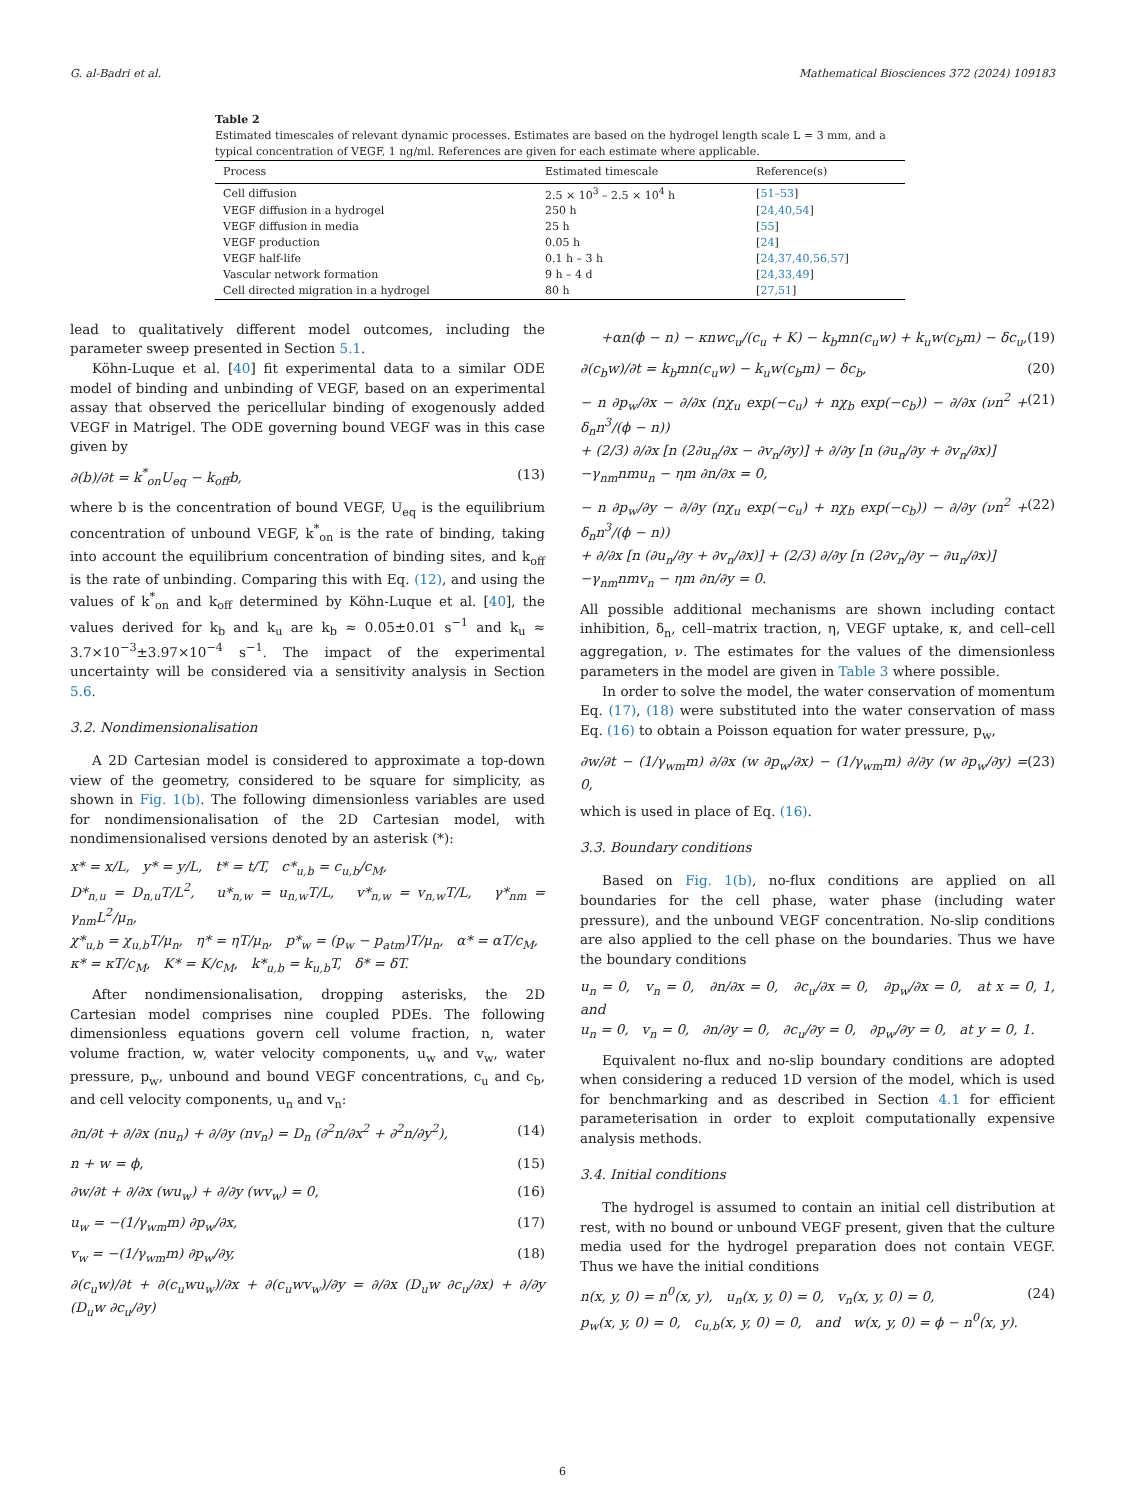G. al-Badri et al. Mathematical Biosciences 372 (2024) 109183
Table 2
Estimated timescales of relevant dynamic processes. Estimates are based on the hydrogel length scale L = 3 mm, and a typical concentration of VEGF, 1 ng/ml. References are given for each estimate where applicable.
| Process | Estimated timescale | Reference(s) |
| --- | --- | --- |
| Cell diffusion | 2.5 × 10<sup>3</sup> – 2.5 × 10<sup>4</sup> h | [ 51–53 ] |
| VEGF diffusion in a hydrogel | 250 h | [ 24,40,54 ] |
| VEGF diffusion in media | 25 h | [ 55 ] |
| VEGF production | 0.05 h | [ 24 ] |
| VEGF half-life | 0.1 h – 3 h | [ 24,37,40,56,57 ] |
| Vascular network formation | 9 h – 4 d | [ 24,33,49 ] |
| Cell directed migration in a hydrogel | 80 h | [ 27,51 ] |
lead to qualitatively different model outcomes, including the parameter sweep presented in Section 5.1.
Köhn-Luque et al. [40] fit experimental data to a similar ODE model of binding and unbinding of VEGF, based on an experimental assay that observed the pericellular binding of exogenously added VEGF in Matrigel. The ODE governing bound VEGF was in this case given by
∂(b)/∂t = k<sup>*</sup><sub>on</sub>U<sub>eq</sub> − k<sub>off</sub>b, (13)
where b is the concentration of bound VEGF, U<sub>eq</sub> is the equilibrium concentration of unbound VEGF, k<sup>*</sup><sub>on</sub> is the rate of binding, taking into account the equilibrium concentration of binding sites, and k<sub>off</sub> is the rate of unbinding. Comparing this with Eq. (12), and using the values of k<sup>*</sup><sub>on</sub> and k<sub>off</sub> determined by Köhn-Luque et al. [40], the values derived for k<sub>b</sub> and k<sub>u</sub> are k<sub>b</sub> ≈ 0.05±0.01 s<sup>−1</sup> and k<sub>u</sub> ≈ 3.7×10<sup>−3</sup>±3.97×10<sup>−4</sup> s<sup>−1</sup>. The impact of the experimental uncertainty will be considered via a sensitivity analysis in Section 5.6.
3.2. Nondimensionalisation
A 2D Cartesian model is considered to approximate a top-down view of the geometry, considered to be square for simplicity, as shown in Fig. 1(b). The following dimensionless variables are used for nondimensionalisation of the 2D Cartesian model, with nondimensionalised versions denoted by an asterisk (*):
x* = x/L, y* = y/L, t* = t/T, c*<sub>u,b</sub> = c<sub>u,b</sub>/c<sub>M</sub>,
D*<sub>n,u</sub> = D<sub>n,u</sub>T/L<sup>2</sup>, u*<sub>n,w</sub> = u<sub>n,w</sub>T/L, v*<sub>n,w</sub> = v<sub>n,w</sub>T/L, γ*<sub>nm</sub> = γ<sub>nm</sub>L<sup>2</sup>/μ<sub>n</sub>,
χ*<sub>u,b</sub> = χ<sub>u,b</sub>T/μ<sub>n</sub>, η* = ηT/μ<sub>n</sub>, p*<sub>w</sub> = (p<sub>w</sub> − p<sub>atm</sub>)T/μ<sub>n</sub>, α* = αT/c<sub>M</sub>,
κ* = κT/c<sub>M</sub>, K* = K/c<sub>M</sub>, k*<sub>u,b</sub> = k<sub>u,b</sub>T, δ* = δT.
After nondimensionalisation, dropping asterisks, the 2D Cartesian model comprises nine coupled PDEs. The following dimensionless equations govern cell volume fraction, n, water volume fraction, w, water velocity components, u<sub>w</sub> and v<sub>w</sub>, water pressure, p<sub>w</sub>, unbound and bound VEGF concentrations, c<sub>u</sub> and c<sub>b</sub>, and cell velocity components, u<sub>n</sub> and v<sub>n</sub>:
∂n/∂t + ∂/∂x (nu<sub>n</sub>) + ∂/∂y (nv<sub>n</sub>) = D<sub>n</sub> (∂<sup>2</sup>n/∂x<sup>2</sup> + ∂<sup>2</sup>n/∂y<sup>2</sup>), (14)
n + w = ϕ, (15)
∂w/∂t + ∂/∂x (wu<sub>w</sub>) + ∂/∂y (wv<sub>w</sub>) = 0, (16)
u<sub>w</sub> = −(1/γ<sub>wm</sub>m) ∂p<sub>w</sub>/∂x, (17)
v<sub>w</sub> = −(1/γ<sub>wm</sub>m) ∂p<sub>w</sub>/∂y, (18)
∂(c<sub>u</sub>w)/∂t + ∂(c<sub>u</sub>wu<sub>w</sub>)/∂x + ∂(c<sub>u</sub>wv<sub>w</sub>)/∂y = ∂/∂x (D<sub>u</sub>w ∂c<sub>u</sub>/∂x) + ∂/∂y (D<sub>u</sub>w ∂c<sub>u</sub>/∂y)
+αn(ϕ − n) − κnwc<sub>u</sub>/(c<sub>u</sub> + K) − k<sub>b</sub>mn(c<sub>u</sub>w) + k<sub>u</sub>w(c<sub>b</sub>m) − δc<sub>u</sub>, (19)
∂(c<sub>b</sub>w)/∂t = k<sub>b</sub>mn(c<sub>u</sub>w) − k<sub>u</sub>w(c<sub>b</sub>m) − δc<sub>b</sub>, (20)
− n ∂p<sub>w</sub>/∂x − ∂/∂x (nχ<sub>u</sub> exp(−c<sub>u</sub>) + nχ<sub>b</sub> exp(−c<sub>b</sub>)) − ∂/∂x (νn<sup>2</sup> + δ<sub>n</sub>n<sup>3</sup>/(ϕ − n))
+ (2/3) ∂/∂x [n (2∂u<sub>n</sub>/∂x − ∂v<sub>n</sub>/∂y)] + ∂/∂y [n (∂u<sub>n</sub>/∂y + ∂v<sub>n</sub>/∂x)]
−γ<sub>nm</sub>nmu<sub>n</sub> − ηm ∂n/∂x = 0, (21)
− n ∂p<sub>w</sub>/∂y − ∂/∂y (nχ<sub>u</sub> exp(−c<sub>u</sub>) + nχ<sub>b</sub> exp(−c<sub>b</sub>)) − ∂/∂y (νn<sup>2</sup> + δ<sub>n</sub>n<sup>3</sup>/(ϕ − n))
+ ∂/∂x [n (∂u<sub>n</sub>/∂y + ∂v<sub>n</sub>/∂x)] + (2/3) ∂/∂y [n (2∂v<sub>n</sub>/∂y − ∂u<sub>n</sub>/∂x)]
−γ<sub>nm</sub>nmv<sub>n</sub> − ηm ∂n/∂y = 0. (22)
All possible additional mechanisms are shown including contact inhibition, δ<sub>n</sub>, cell–matrix traction, η, VEGF uptake, κ, and cell–cell aggregation, ν. The estimates for the values of the dimensionless parameters in the model are given in Table 3 where possible.
In order to solve the model, the water conservation of momentum Eq. (17), (18) were substituted into the water conservation of mass Eq. (16) to obtain a Poisson equation for water pressure, p<sub>w</sub>,
∂w/∂t − (1/γ<sub>wm</sub>m) ∂/∂x (w ∂p<sub>w</sub>/∂x) − (1/γ<sub>wm</sub>m) ∂/∂y (w ∂p<sub>w</sub>/∂y) = 0, (23)
which is used in place of Eq. (16).
3.3. Boundary conditions
Based on Fig. 1(b), no-flux conditions are applied on all boundaries for the cell phase, water phase (including water pressure), and the unbound VEGF concentration. No-slip conditions are also applied to the cell phase on the boundaries. Thus we have the boundary conditions
u<sub>n</sub> = 0, v<sub>n</sub> = 0, ∂n/∂x = 0, ∂c<sub>u</sub>/∂x = 0, ∂p<sub>w</sub>/∂x = 0, at x = 0, 1, and
u<sub>n</sub> = 0, v<sub>n</sub> = 0, ∂n/∂y = 0, ∂c<sub>u</sub>/∂y = 0, ∂p<sub>w</sub>/∂y = 0, at y = 0, 1.
Equivalent no-flux and no-slip boundary conditions are adopted when considering a reduced 1D version of the model, which is used for benchmarking and as described in Section 4.1 for efficient parameterisation in order to exploit computationally expensive analysis methods.
3.4. Initial conditions
The hydrogel is assumed to contain an initial cell distribution at rest, with no bound or unbound VEGF present, given that the culture media used for the hydrogel preparation does not contain VEGF. Thus we have the initial conditions
n(x, y, 0) = n<sup>0</sup>(x, y), u<sub>n</sub>(x, y, 0) = 0, v<sub>n</sub>(x, y, 0) = 0,
p<sub>w</sub>(x, y, 0) = 0, c<sub>u,b</sub>(x, y, 0) = 0, and w(x, y, 0) = ϕ − n<sup>0</sup>(x, y). (24)
6